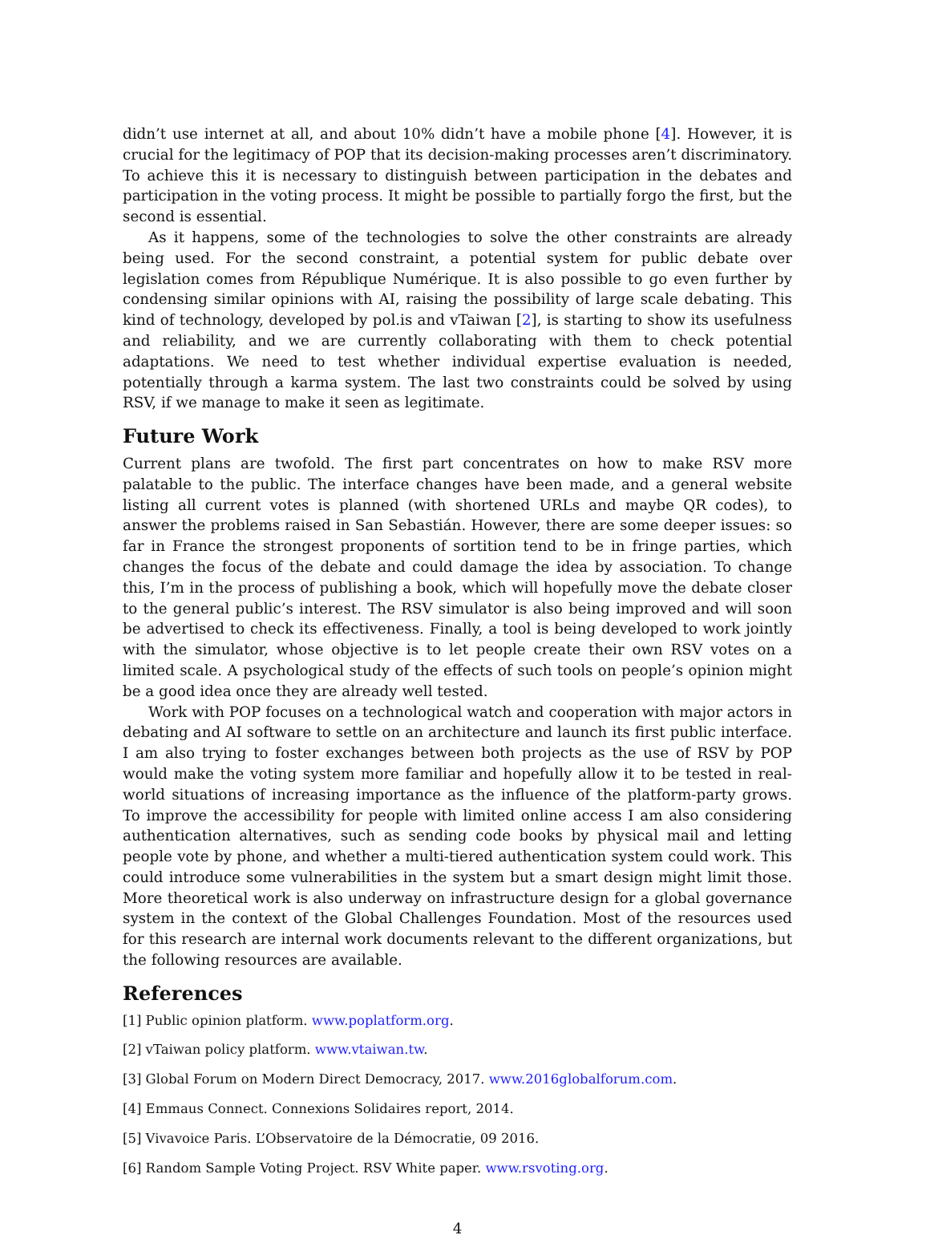didn’t use internet at all, and about 10% didn’t have a mobile phone [4]. However, it is crucial for the legitimacy of POP that its decision-making processes aren’t discriminatory. To achieve this it is necessary to distinguish between participation in the debates and participation in the voting process. It might be possible to partially forgo the first, but the second is essential.
As it happens, some of the technologies to solve the other constraints are already being used. For the second constraint, a potential system for public debate over legislation comes from République Numérique. It is also possible to go even further by condensing similar opinions with AI, raising the possibility of large scale debating. This kind of technology, developed by pol.is and vTaiwan [2], is starting to show its usefulness and reliability, and we are currently collaborating with them to check potential adaptations. We need to test whether individual expertise evaluation is needed, potentially through a karma system. The last two constraints could be solved by using RSV, if we manage to make it seen as legitimate.
Future Work
Current plans are twofold. The first part concentrates on how to make RSV more palatable to the public. The interface changes have been made, and a general website listing all current votes is planned (with shortened URLs and maybe QR codes), to answer the problems raised in San Sebastián. However, there are some deeper issues: so far in France the strongest proponents of sortition tend to be in fringe parties, which changes the focus of the debate and could damage the idea by association. To change this, I’m in the process of publishing a book, which will hopefully move the debate closer to the general public’s interest. The RSV simulator is also being improved and will soon be advertised to check its effectiveness. Finally, a tool is being developed to work jointly with the simulator, whose objective is to let people create their own RSV votes on a limited scale. A psychological study of the effects of such tools on people’s opinion might be a good idea once they are already well tested.
Work with POP focuses on a technological watch and cooperation with major actors in debating and AI software to settle on an architecture and launch its first public interface. I am also trying to foster exchanges between both projects as the use of RSV by POP would make the voting system more familiar and hopefully allow it to be tested in real-world situations of increasing importance as the influence of the platform-party grows. To improve the accessibility for people with limited online access I am also considering authentication alternatives, such as sending code books by physical mail and letting people vote by phone, and whether a multi-tiered authentication system could work. This could introduce some vulnerabilities in the system but a smart design might limit those. More theoretical work is also underway on infrastructure design for a global governance system in the context of the Global Challenges Foundation. Most of the resources used for this research are internal work documents relevant to the different organizations, but the following resources are available.
References
[1] Public opinion platform. www.poplatform.org.
[2] vTaiwan policy platform. www.vtaiwan.tw.
[3] Global Forum on Modern Direct Democracy, 2017. www.2016globalforum.com.
[4] Emmaus Connect. Connexions Solidaires report, 2014.
[5] Vivavoice Paris. L’Observatoire de la Démocratie, 09 2016.
[6] Random Sample Voting Project. RSV White paper. www.rsvoting.org.
4